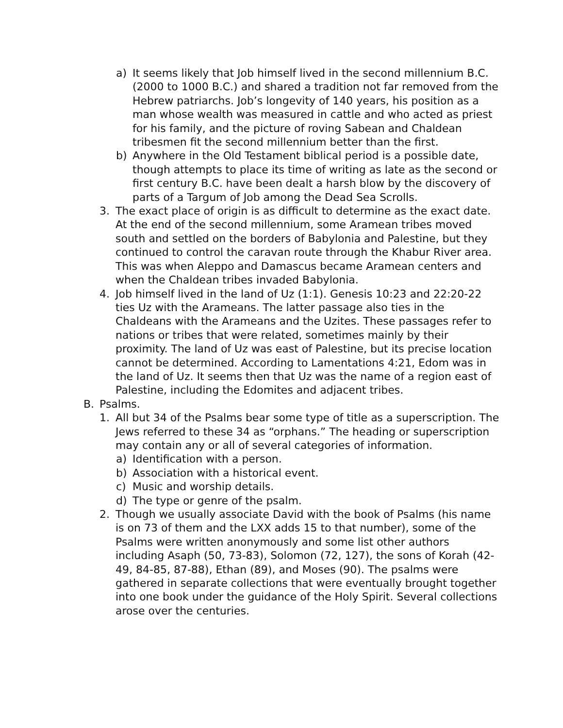a) It seems likely that Job himself lived in the second millennium B.C. (2000 to 1000 B.C.) and shared a tradition not far removed from the Hebrew patriarchs. Job’s longevity of 140 years, his position as a man whose wealth was measured in cattle and who acted as priest for his family, and the picture of roving Sabean and Chaldean tribesmen fit the second millennium better than the first.
b) Anywhere in the Old Testament biblical period is a possible date, though attempts to place its time of writing as late as the second or first century B.C. have been dealt a harsh blow by the discovery of parts of a Targum of Job among the Dead Sea Scrolls.
3. The exact place of origin is as difficult to determine as the exact date. At the end of the second millennium, some Aramean tribes moved south and settled on the borders of Babylonia and Palestine, but they continued to control the caravan route through the Khabur River area. This was when Aleppo and Damascus became Aramean centers and when the Chaldean tribes invaded Babylonia.
4. Job himself lived in the land of Uz (1:1). Genesis 10:23 and 22:20-22 ties Uz with the Arameans. The latter passage also ties in the Chaldeans with the Arameans and the Uzites. These passages refer to nations or tribes that were related, sometimes mainly by their proximity. The land of Uz was east of Palestine, but its precise location cannot be determined. According to Lamentations 4:21, Edom was in the land of Uz. It seems then that Uz was the name of a region east of Palestine, including the Edomites and adjacent tribes.
B. Psalms.
1. All but 34 of the Psalms bear some type of title as a superscription. The Jews referred to these 34 as “orphans.” The heading or superscription may contain any or all of several categories of information.
a) Identification with a person.
b) Association with a historical event.
c) Music and worship details.
d) The type or genre of the psalm.
2. Though we usually associate David with the book of Psalms (his name is on 73 of them and the LXX adds 15 to that number), some of the Psalms were written anonymously and some list other authors including Asaph (50, 73-83), Solomon (72, 127), the sons of Korah (42-49, 84-85, 87-88), Ethan (89), and Moses (90). The psalms were gathered in separate collections that were eventually brought together into one book under the guidance of the Holy Spirit. Several collections arose over the centuries.